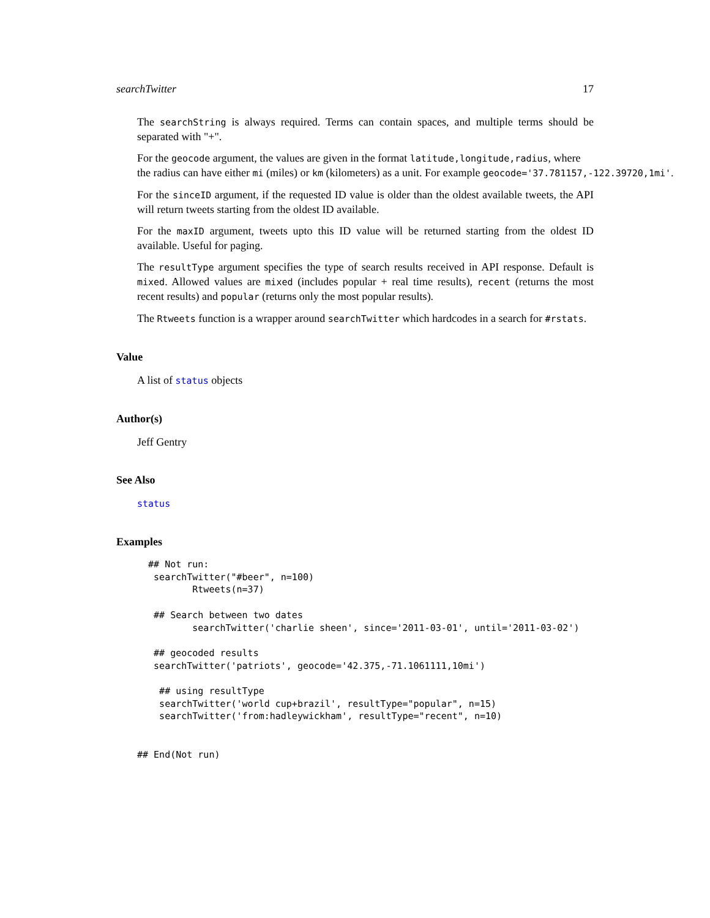searchTwitter 17
The searchString is always required. Terms can contain spaces, and multiple terms should be separated with "+".
For the geocode argument, the values are given in the format latitude,longitude,radius, where
the radius can have either mi (miles) or km (kilometers) as a unit. For example geocode='37.781157,-122.39720,1mi'.
For the sinceID argument, if the requested ID value is older than the oldest available tweets, the API will return tweets starting from the oldest ID available.
For the maxID argument, tweets upto this ID value will be returned starting from the oldest ID available. Useful for paging.
The resultType argument specifies the type of search results received in API response. Default is mixed. Allowed values are mixed (includes popular + real time results), recent (returns the most recent results) and popular (returns only the most popular results).
The Rtweets function is a wrapper around searchTwitter which hardcodes in a search for #rstats.
Value
A list of status objects
Author(s)
Jeff Gentry
See Also
status
Examples
  ## Not run:
   searchTwitter("#beer", n=100)
          Rtweets(n=37)

   ## Search between two dates
          searchTwitter('charlie sheen', since='2011-03-01', until='2011-03-02')

   ## geocoded results
   searchTwitter('patriots', geocode='42.375,-71.1061111,10mi')

    ## using resultType
    searchTwitter('world cup+brazil', resultType="popular", n=15)
    searchTwitter('from:hadleywickham', resultType="recent", n=10)


## End(Not run)